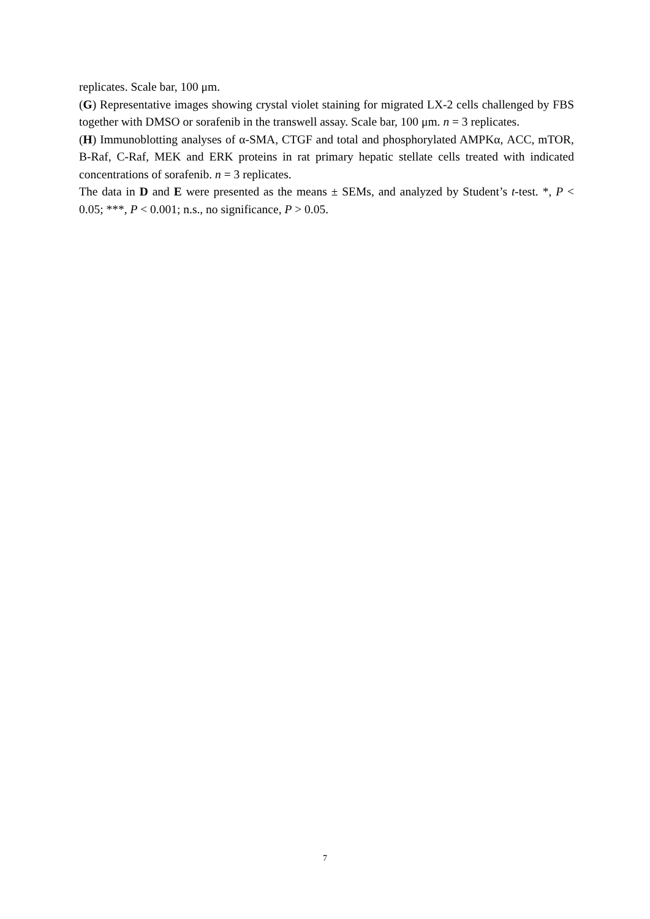replicates. Scale bar, 100 μm.
(G) Representative images showing crystal violet staining for migrated LX-2 cells challenged by FBS together with DMSO or sorafenib in the transwell assay. Scale bar, 100 μm. n = 3 replicates.
(H) Immunoblotting analyses of α-SMA, CTGF and total and phosphorylated AMPKα, ACC, mTOR, B-Raf, C-Raf, MEK and ERK proteins in rat primary hepatic stellate cells treated with indicated concentrations of sorafenib. n = 3 replicates.
The data in D and E were presented as the means ± SEMs, and analyzed by Student’s t-test. *, P < 0.05; ***, P < 0.001; n.s., no significance, P > 0.05.
7